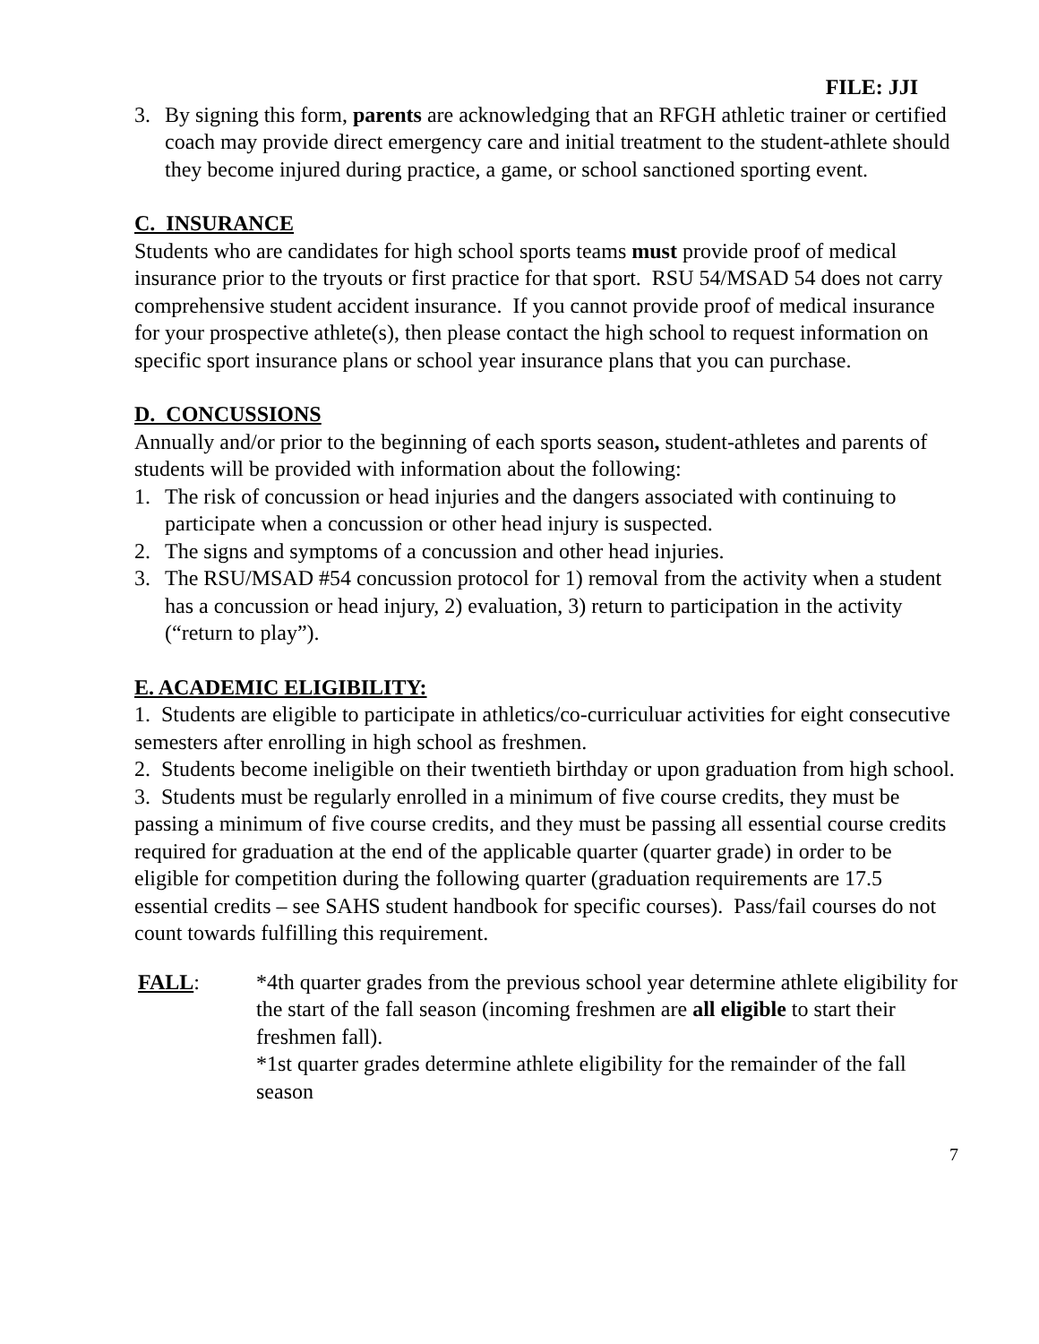FILE: JJI
3. By signing this form, parents are acknowledging that an RFGH athletic trainer or certified coach may provide direct emergency care and initial treatment to the student-athlete should they become injured during practice, a game, or school sanctioned sporting event.
C. INSURANCE
Students who are candidates for high school sports teams must provide proof of medical insurance prior to the tryouts or first practice for that sport. RSU 54/MSAD 54 does not carry comprehensive student accident insurance. If you cannot provide proof of medical insurance for your prospective athlete(s), then please contact the high school to request information on specific sport insurance plans or school year insurance plans that you can purchase.
D. CONCUSSIONS
Annually and/or prior to the beginning of each sports season, student-athletes and parents of students will be provided with information about the following:
1. The risk of concussion or head injuries and the dangers associated with continuing to participate when a concussion or other head injury is suspected.
2. The signs and symptoms of a concussion and other head injuries.
3. The RSU/MSAD #54 concussion protocol for 1) removal from the activity when a student has a concussion or head injury, 2) evaluation, 3) return to participation in the activity (“return to play”).
E. ACADEMIC ELIGIBILITY:
1. Students are eligible to participate in athletics/co-curriculuar activities for eight consecutive semesters after enrolling in high school as freshmen.
2. Students become ineligible on their twentieth birthday or upon graduation from high school.
3. Students must be regularly enrolled in a minimum of five course credits, they must be passing a minimum of five course credits, and they must be passing all essential course credits required for graduation at the end of the applicable quarter (quarter grade) in order to be eligible for competition during the following quarter (graduation requirements are 17.5 essential credits – see SAHS student handbook for specific courses). Pass/fail courses do not count towards fulfilling this requirement.
FALL: *4th quarter grades from the previous school year determine athlete eligibility for the start of the fall season (incoming freshmen are all eligible to start their freshmen fall).
*1st quarter grades determine athlete eligibility for the remainder of the fall season
7